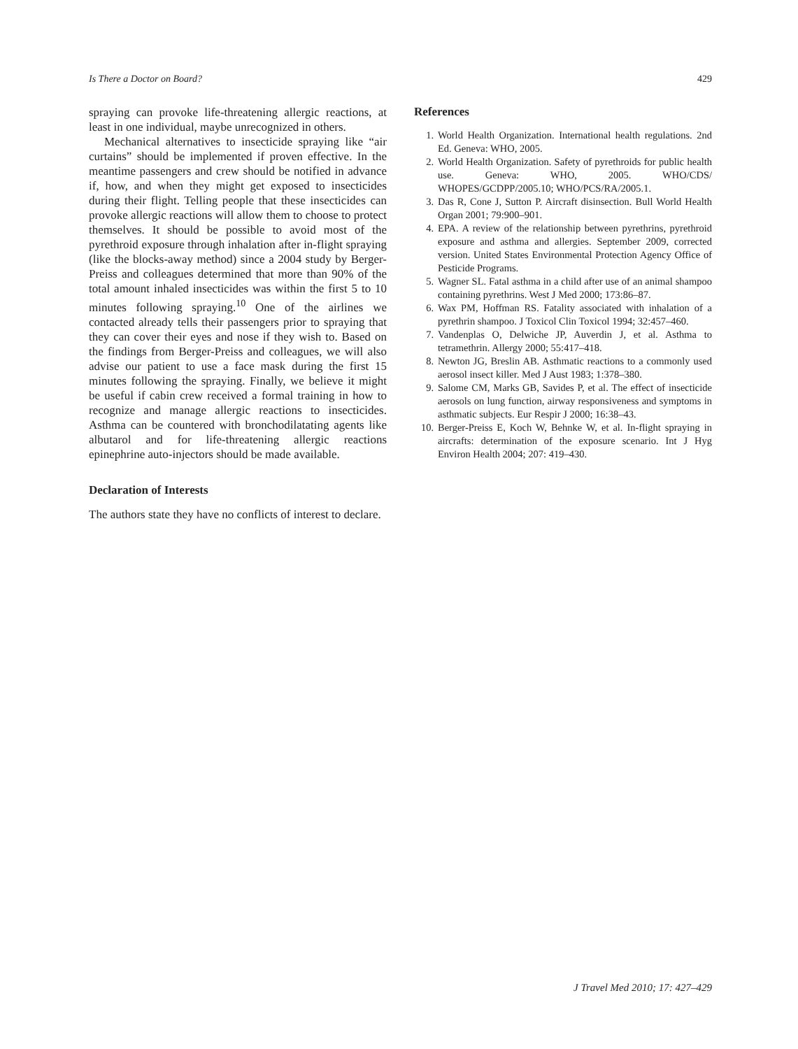Is There a Doctor on Board? 429
spraying can provoke life-threatening allergic reactions, at least in one individual, maybe unrecognized in others.
Mechanical alternatives to insecticide spraying like “air curtains” should be implemented if proven effective. In the meantime passengers and crew should be notified in advance if, how, and when they might get exposed to insecticides during their flight. Telling people that these insecticides can provoke allergic reactions will allow them to choose to protect themselves. It should be possible to avoid most of the pyrethroid exposure through inhalation after in-flight spraying (like the blocks-away method) since a 2004 study by Berger-Preiss and colleagues determined that more than 90% of the total amount inhaled insecticides was within the first 5 to 10 minutes following spraying.<sup>10</sup> One of the airlines we contacted already tells their passengers prior to spraying that they can cover their eyes and nose if they wish to. Based on the findings from Berger-Preiss and colleagues, we will also advise our patient to use a face mask during the first 15 minutes following the spraying. Finally, we believe it might be useful if cabin crew received a formal training in how to recognize and manage allergic reactions to insecticides. Asthma can be countered with bronchodilatating agents like albutarol and for life-threatening allergic reactions epinephrine auto-injectors should be made available.
Declaration of Interests
The authors state they have no conflicts of interest to declare.
References
1. World Health Organization. International health regulations. 2nd Ed. Geneva: WHO, 2005.
2. World Health Organization. Safety of pyrethroids for public health use. Geneva: WHO, 2005. WHO/CDS/ WHOPES/GCDPP/2005.10; WHO/PCS/RA/2005.1.
3. Das R, Cone J, Sutton P. Aircraft disinsection. Bull World Health Organ 2001; 79:900–901.
4. EPA. A review of the relationship between pyrethrins, pyrethroid exposure and asthma and allergies. September 2009, corrected version. United States Environmental Protection Agency Office of Pesticide Programs.
5. Wagner SL. Fatal asthma in a child after use of an animal shampoo containing pyrethrins. West J Med 2000; 173:86–87.
6. Wax PM, Hoffman RS. Fatality associated with inhalation of a pyrethrin shampoo. J Toxicol Clin Toxicol 1994; 32:457–460.
7. Vandenplas O, Delwiche JP, Auverdin J, et al. Asthma to tetramethrin. Allergy 2000; 55:417–418.
8. Newton JG, Breslin AB. Asthmatic reactions to a commonly used aerosol insect killer. Med J Aust 1983; 1:378–380.
9. Salome CM, Marks GB, Savides P, et al. The effect of insecticide aerosols on lung function, airway responsiveness and symptoms in asthmatic subjects. Eur Respir J 2000; 16:38–43.
10. Berger-Preiss E, Koch W, Behnke W, et al. In-flight spraying in aircrafts: determination of the exposure scenario. Int J Hyg Environ Health 2004; 207: 419–430.
J Travel Med 2010; 17: 427–429